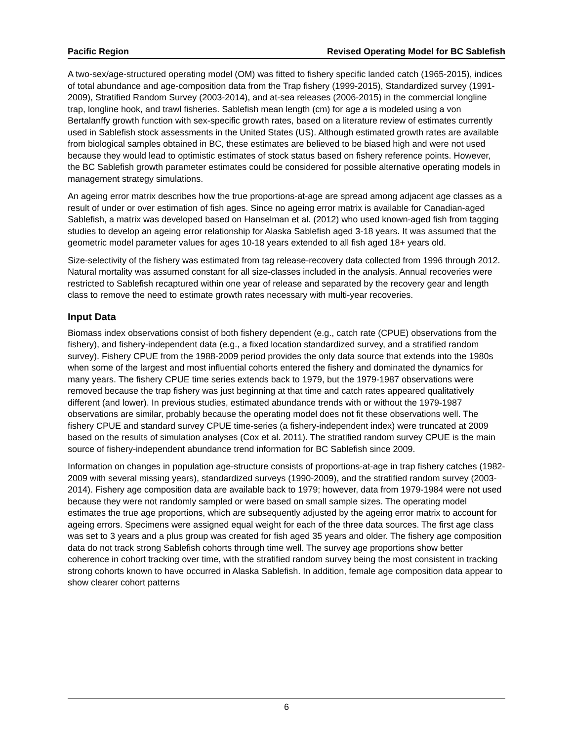Pacific Region Revised Operating Model for BC Sablefish
A two-sex/age-structured operating model (OM) was fitted to fishery specific landed catch (1965-2015), indices of total abundance and age-composition data from the Trap fishery (1999-2015), Standardized survey (1991-2009), Stratified Random Survey (2003-2014), and at-sea releases (2006-2015) in the commercial longline trap, longline hook, and trawl fisheries. Sablefish mean length (cm) for age a is modeled using a von Bertalanffy growth function with sex-specific growth rates, based on a literature review of estimates currently used in Sablefish stock assessments in the United States (US). Although estimated growth rates are available from biological samples obtained in BC, these estimates are believed to be biased high and were not used because they would lead to optimistic estimates of stock status based on fishery reference points. However, the BC Sablefish growth parameter estimates could be considered for possible alternative operating models in management strategy simulations.
An ageing error matrix describes how the true proportions-at-age are spread among adjacent age classes as a result of under or over estimation of fish ages. Since no ageing error matrix is available for Canadian-aged Sablefish, a matrix was developed based on Hanselman et al. (2012) who used known-aged fish from tagging studies to develop an ageing error relationship for Alaska Sablefish aged 3-18 years. It was assumed that the geometric model parameter values for ages 10-18 years extended to all fish aged 18+ years old.
Size-selectivity of the fishery was estimated from tag release-recovery data collected from 1996 through 2012. Natural mortality was assumed constant for all size-classes included in the analysis. Annual recoveries were restricted to Sablefish recaptured within one year of release and separated by the recovery gear and length class to remove the need to estimate growth rates necessary with multi-year recoveries.
Input Data
Biomass index observations consist of both fishery dependent (e.g., catch rate (CPUE) observations from the fishery), and fishery-independent data (e.g., a fixed location standardized survey, and a stratified random survey). Fishery CPUE from the 1988-2009 period provides the only data source that extends into the 1980s when some of the largest and most influential cohorts entered the fishery and dominated the dynamics for many years. The fishery CPUE time series extends back to 1979, but the 1979-1987 observations were removed because the trap fishery was just beginning at that time and catch rates appeared qualitatively different (and lower). In previous studies, estimated abundance trends with or without the 1979-1987 observations are similar, probably because the operating model does not fit these observations well. The fishery CPUE and standard survey CPUE time-series (a fishery-independent index) were truncated at 2009 based on the results of simulation analyses (Cox et al. 2011). The stratified random survey CPUE is the main source of fishery-independent abundance trend information for BC Sablefish since 2009.
Information on changes in population age-structure consists of proportions-at-age in trap fishery catches (1982-2009 with several missing years), standardized surveys (1990-2009), and the stratified random survey (2003-2014). Fishery age composition data are available back to 1979; however, data from 1979-1984 were not used because they were not randomly sampled or were based on small sample sizes. The operating model estimates the true age proportions, which are subsequently adjusted by the ageing error matrix to account for ageing errors. Specimens were assigned equal weight for each of the three data sources. The first age class was set to 3 years and a plus group was created for fish aged 35 years and older. The fishery age composition data do not track strong Sablefish cohorts through time well. The survey age proportions show better coherence in cohort tracking over time, with the stratified random survey being the most consistent in tracking strong cohorts known to have occurred in Alaska Sablefish. In addition, female age composition data appear to show clearer cohort patterns
6